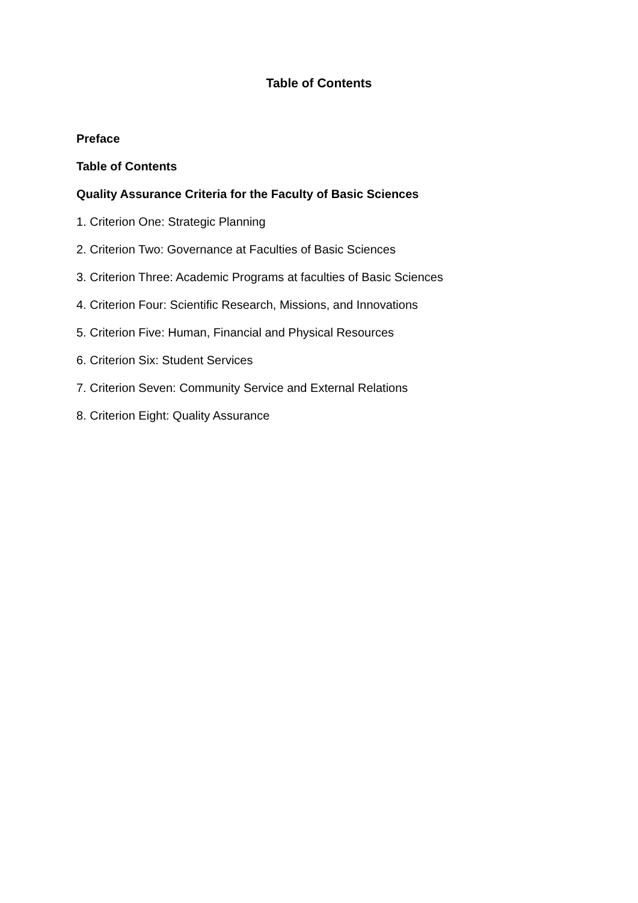Table of Contents
Preface
Table of Contents
Quality Assurance Criteria for the Faculty of Basic Sciences
1. Criterion One: Strategic Planning
2. Criterion Two: Governance at Faculties of Basic Sciences
3. Criterion Three: Academic Programs at faculties of Basic Sciences
4. Criterion Four: Scientific Research, Missions, and Innovations
5. Criterion Five: Human, Financial and Physical Resources
6. Criterion Six: Student Services
7. Criterion Seven: Community Service and External Relations
8. Criterion Eight: Quality Assurance